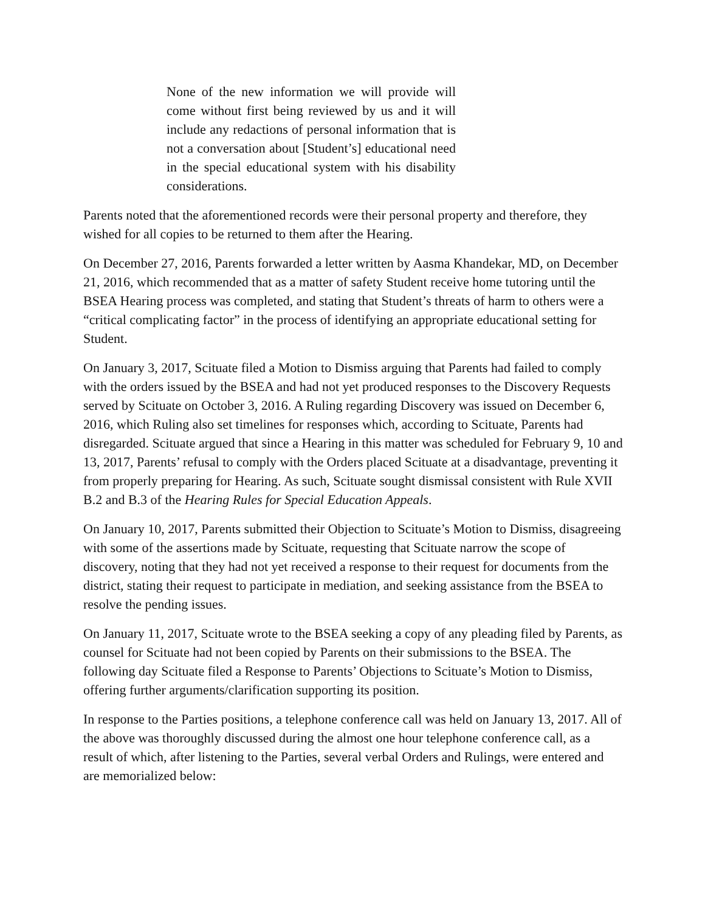None of the new information we will provide will come without first being reviewed by us and it will include any redactions of personal information that is not a conversation about [Student’s] educational need in the special educational system with his disability considerations.
Parents noted that the aforementioned records were their personal property and therefore, they wished for all copies to be returned to them after the Hearing.
On December 27, 2016, Parents forwarded a letter written by Aasma Khandekar, MD, on December 21, 2016, which recommended that as a matter of safety Student receive home tutoring until the BSEA Hearing process was completed, and stating that Student’s threats of harm to others were a “critical complicating factor” in the process of identifying an appropriate educational setting for Student.
On January 3, 2017, Scituate filed a Motion to Dismiss arguing that Parents had failed to comply with the orders issued by the BSEA and had not yet produced responses to the Discovery Requests served by Scituate on October 3, 2016. A Ruling regarding Discovery was issued on December 6, 2016, which Ruling also set timelines for responses which, according to Scituate, Parents had disregarded. Scituate argued that since a Hearing in this matter was scheduled for February 9, 10 and 13, 2017, Parents’ refusal to comply with the Orders placed Scituate at a disadvantage, preventing it from properly preparing for Hearing. As such, Scituate sought dismissal consistent with Rule XVII B.2 and B.3 of the Hearing Rules for Special Education Appeals.
On January 10, 2017, Parents submitted their Objection to Scituate’s Motion to Dismiss, disagreeing with some of the assertions made by Scituate, requesting that Scituate narrow the scope of discovery, noting that they had not yet received a response to their request for documents from the district, stating their request to participate in mediation, and seeking assistance from the BSEA to resolve the pending issues.
On January 11, 2017, Scituate wrote to the BSEA seeking a copy of any pleading filed by Parents, as counsel for Scituate had not been copied by Parents on their submissions to the BSEA. The following day Scituate filed a Response to Parents’ Objections to Scituate’s Motion to Dismiss, offering further arguments/clarification supporting its position.
In response to the Parties positions, a telephone conference call was held on January 13, 2017. All of the above was thoroughly discussed during the almost one hour telephone conference call, as a result of which, after listening to the Parties, several verbal Orders and Rulings, were entered and are memorialized below: